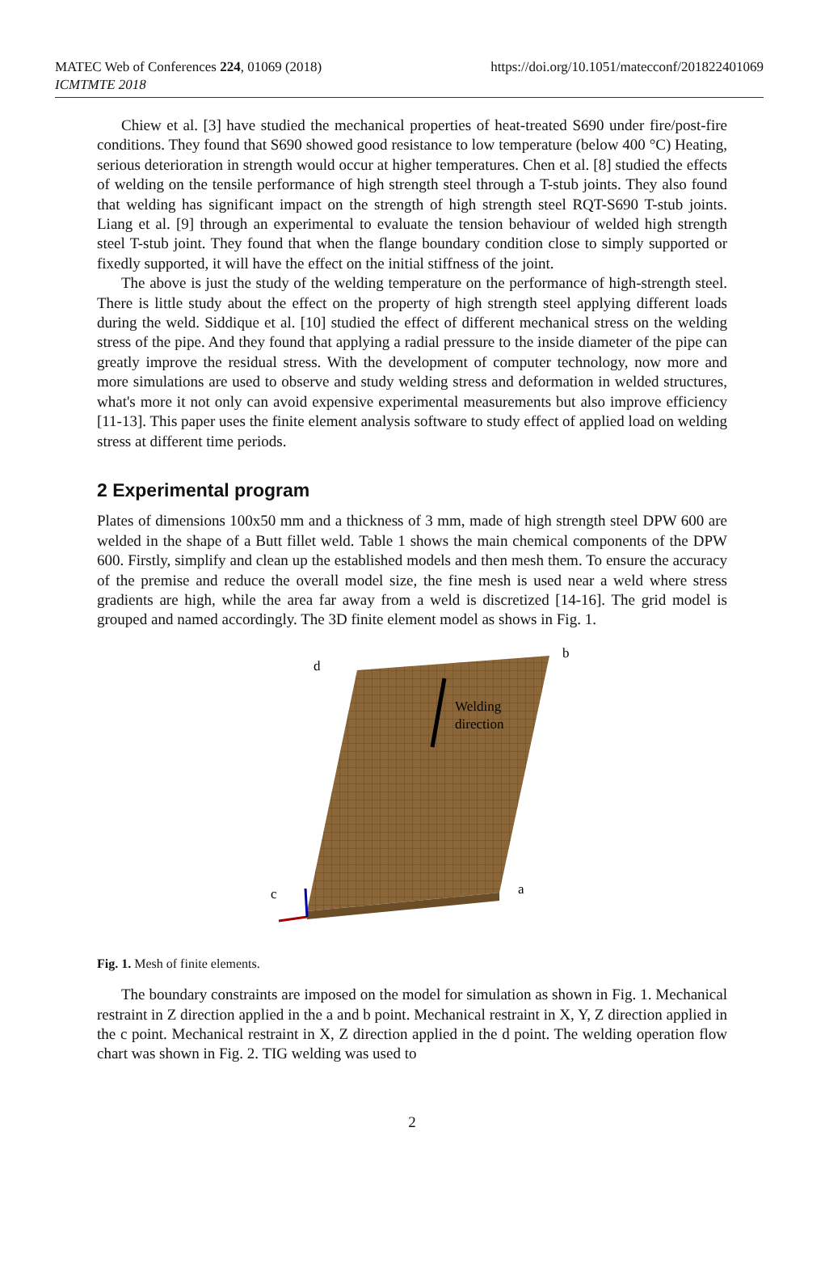MATEC Web of Conferences 224, 01069 (2018)
ICMTMTE 2018
https://doi.org/10.1051/matecconf/201822401069
Chiew et al. [3] have studied the mechanical properties of heat-treated S690 under fire/post-fire conditions. They found that S690 showed good resistance to low temperature (below 400 °C) Heating, serious deterioration in strength would occur at higher temperatures. Chen et al. [8] studied the effects of welding on the tensile performance of high strength steel through a T-stub joints. They also found that welding has significant impact on the strength of high strength steel RQT-S690 T-stub joints. Liang et al. [9] through an experimental to evaluate the tension behaviour of welded high strength steel T-stub joint. They found that when the flange boundary condition close to simply supported or fixedly supported, it will have the effect on the initial stiffness of the joint.
The above is just the study of the welding temperature on the performance of high-strength steel. There is little study about the effect on the property of high strength steel applying different loads during the weld. Siddique et al. [10] studied the effect of different mechanical stress on the welding stress of the pipe. And they found that applying a radial pressure to the inside diameter of the pipe can greatly improve the residual stress. With the development of computer technology, now more and more simulations are used to observe and study welding stress and deformation in welded structures, what's more it not only can avoid expensive experimental measurements but also improve efficiency [11-13]. This paper uses the finite element analysis software to study effect of applied load on welding stress at different time periods.
2 Experimental program
Plates of dimensions 100x50 mm and a thickness of 3 mm, made of high strength steel DPW 600 are welded in the shape of a Butt fillet weld. Table 1 shows the main chemical components of the DPW 600. Firstly, simplify and clean up the established models and then mesh them. To ensure the accuracy of the premise and reduce the overall model size, the fine mesh is used near a weld where stress gradients are high, while the area far away from a weld is discretized [14-16]. The grid model is grouped and named accordingly. The 3D finite element model as shows in Fig. 1.
Welding
direction
d
b
c
a
Fig. 1. Mesh of finite elements.
The boundary constraints are imposed on the model for simulation as shown in Fig. 1. Mechanical restraint in Z direction applied in the a and b point. Mechanical restraint in X, Y, Z direction applied in the c point. Mechanical restraint in X, Z direction applied in the d point. The welding operation flow chart was shown in Fig. 2. TIG welding was used to
2